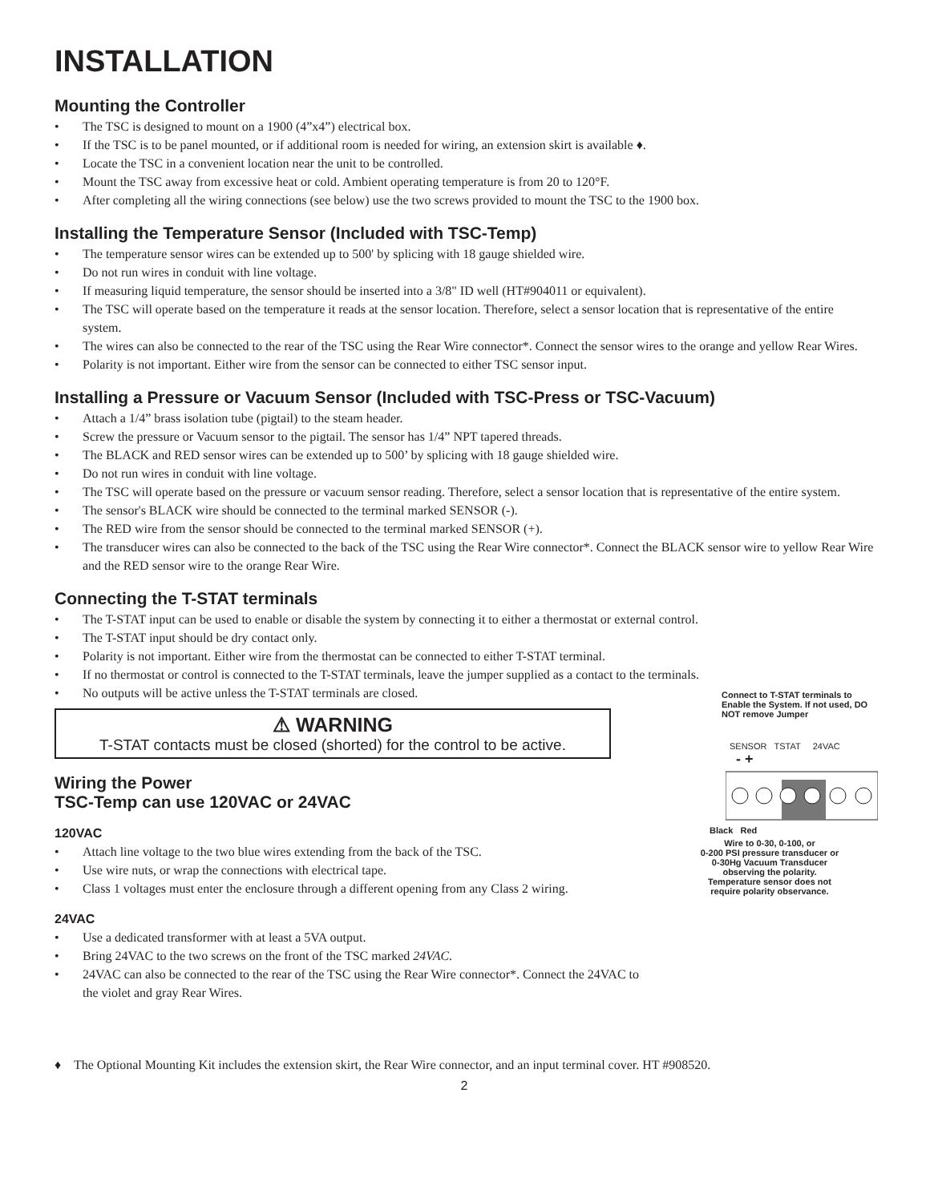INSTALLATION
Mounting the Controller
• The TSC is designed to mount on a 1900 (4”x4”) electrical box.
• If the TSC is to be panel mounted, or if additional room is needed for wiring, an extension skirt is available ♦.
• Locate the TSC in a convenient location near the unit to be controlled.
• Mount the TSC away from excessive heat or cold. Ambient operating temperature is from 20 to 120°F.
• After completing all the wiring connections (see below) use the two screws provided to mount the TSC to the 1900 box.
Installing the Temperature Sensor (Included with TSC-Temp)
• The temperature sensor wires can be extended up to 500' by splicing with 18 gauge shielded wire.
• Do not run wires in conduit with line voltage.
• If measuring liquid temperature, the sensor should be inserted into a 3/8" ID well (HT#904011 or equivalent).
• The TSC will operate based on the temperature it reads at the sensor location. Therefore, select a sensor location that is representative of the entire system.
• The wires can also be connected to the rear of the TSC using the Rear Wire connector*. Connect the sensor wires to the orange and yellow Rear Wires.
• Polarity is not important. Either wire from the sensor can be connected to either TSC sensor input.
Installing a Pressure or Vacuum Sensor (Included with TSC-Press or TSC-Vacuum)
• Attach a 1/4” brass isolation tube (pigtail) to the steam header.
• Screw the pressure or Vacuum sensor to the pigtail. The sensor has 1/4” NPT tapered threads.
• The BLACK and RED sensor wires can be extended up to 500’ by splicing with 18 gauge shielded wire.
• Do not run wires in conduit with line voltage.
• The TSC will operate based on the pressure or vacuum sensor reading. Therefore, select a sensor location that is representative of the entire system.
• The sensor's BLACK wire should be connected to the terminal marked SENSOR (-).
• The RED wire from the sensor should be connected to the terminal marked SENSOR (+).
• The transducer wires can also be connected to the back of the TSC using the Rear Wire connector*. Connect the BLACK sensor wire to yellow Rear Wire and the RED sensor wire to the orange Rear Wire.
Connecting the T-STAT terminals
• The T-STAT input can be used to enable or disable the system by connecting it to either a thermostat or external control.
• The T-STAT input should be dry contact only.
• Polarity is not important. Either wire from the thermostat can be connected to either T-STAT terminal.
• If no thermostat or control is connected to the T-STAT terminals, leave the jumper supplied as a contact to the terminals.
• No outputs will be active unless the T-STAT terminals are closed.
⚠ WARNING
T-STAT contacts must be closed (shorted) for the control to be active.
Wiring the Power
TSC-Temp can use 120VAC or 24VAC
120VAC
• Attach line voltage to the two blue wires extending from the back of the TSC.
• Use wire nuts, or wrap the connections with electrical tape.
• Class 1 voltages must enter the enclosure through a different opening from any Class 2 wiring.
24VAC
• Use a dedicated transformer with at least a 5VA output.
• Bring 24VAC to the two screws on the front of the TSC marked 24VAC.
• 24VAC can also be connected to the rear of the TSC using the Rear Wire connector*. Connect the 24VAC to the violet and gray Rear Wires.
Connect to T-STAT terminals to Enable the System. If not used, DO NOT remove Jumper
SENSOR TSTAT 24VAC
- +
Black Red
Wire to 0-30, 0-100, or
0-200 PSI pressure transducer or
0-30Hg Vacuum Transducer
observing the polarity.
Temperature sensor does not
require polarity observance.
♦ The Optional Mounting Kit includes the extension skirt, the Rear Wire connector, and an input terminal cover. HT #908520.
2